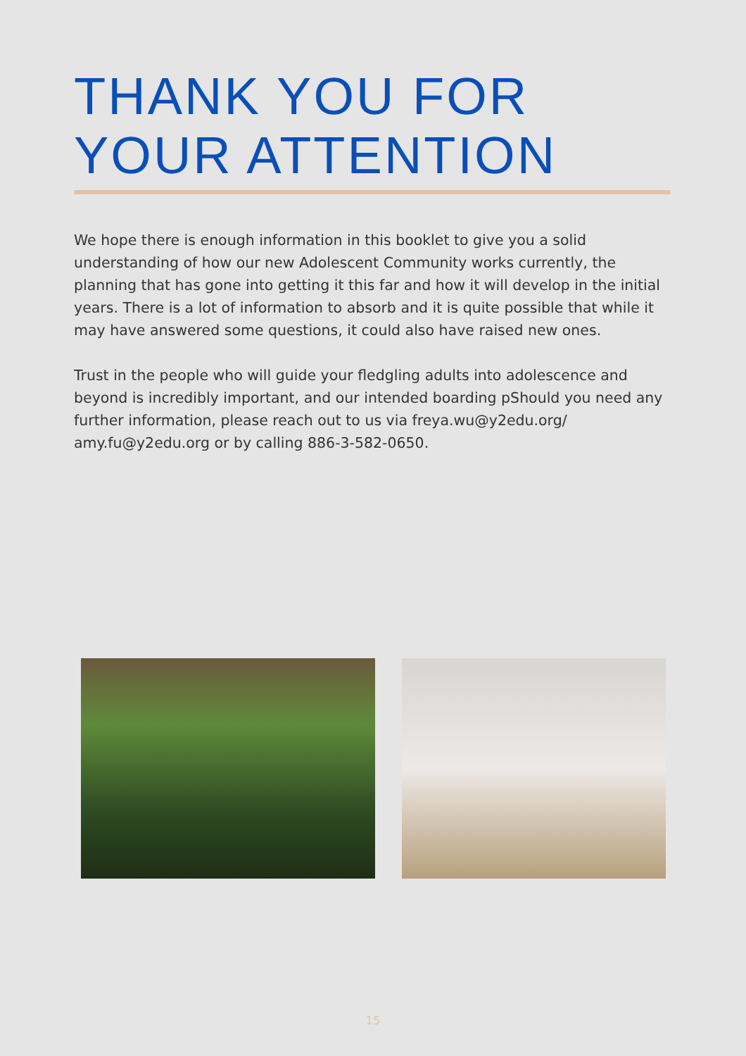THANK YOU FOR
YOUR ATTENTION
We hope there is enough information in this booklet to give you a solid understanding of how our new Adolescent Community works currently, the planning that has gone into getting it this far and how it will develop in the initial years. There is a lot of information to absorb and it is quite possible that while it may have answered some questions, it could also have raised new ones.
Trust in the people who will guide your fledgling adults into adolescence and beyond is incredibly important, and our intended boarding pShould you need any further information, please reach out to us via freya.wu@y2edu.org/ amy.fu@y2edu.org or by calling 886-3-582-0650.
15